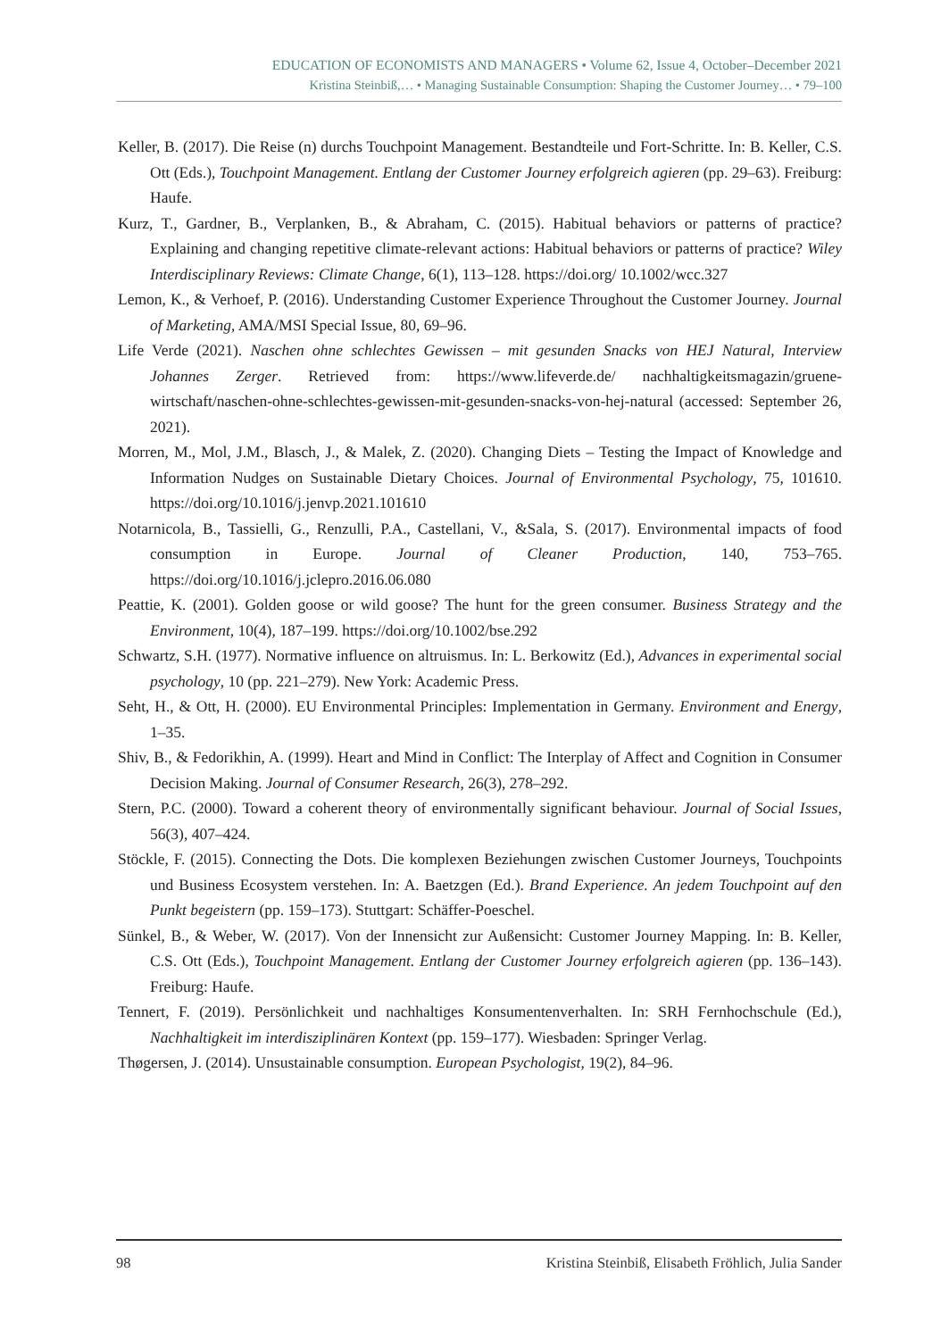EDUCATION OF ECONOMISTS AND MANAGERS • Volume 62, Issue 4, October–December 2021
Kristina Steinbiß,… • Managing Sustainable Consumption: Shaping the Customer Journey… • 79–100
Keller, B. (2017). Die Reise (n) durchs Touchpoint Management. Bestandteile und Fort-Schritte. In: B. Keller, C.S. Ott (Eds.), Touchpoint Management. Entlang der Customer Journey erfolgreich agieren (pp. 29–63). Freiburg: Haufe.
Kurz, T., Gardner, B., Verplanken, B., & Abraham, C. (2015). Habitual behaviors or patterns of practice? Explaining and changing repetitive climate-relevant actions: Habitual behaviors or patterns of practice? Wiley Interdisciplinary Reviews: Climate Change, 6(1), 113–128. https://doi.org/ 10.1002/wcc.327
Lemon, K., & Verhoef, P. (2016). Understanding Customer Experience Throughout the Customer Journey. Journal of Marketing, AMA/MSI Special Issue, 80, 69–96.
Life Verde (2021). Naschen ohne schlechtes Gewissen – mit gesunden Snacks von HEJ Natural, Interview Johannes Zerger. Retrieved from: https://www.lifeverde.de/ nachhaltigkeitsmagazin/gruene-wirtschaft/naschen-ohne-schlechtes-gewissen-mit-gesunden-snacks-von-hej-natural (accessed: September 26, 2021).
Morren, M., Mol, J.M., Blasch, J., & Malek, Z. (2020). Changing Diets – Testing the Impact of Knowledge and Information Nudges on Sustainable Dietary Choices. Journal of Environmental Psychology, 75, 101610. https://doi.org/10.1016/j.jenvp.2021.101610
Notarnicola, B., Tassielli, G., Renzulli, P.A., Castellani, V., &Sala, S. (2017). Environmental impacts of food consumption in Europe. Journal of Cleaner Production, 140, 753–765. https://doi.org/10.1016/j.jclepro.2016.06.080
Peattie, K. (2001). Golden goose or wild goose? The hunt for the green consumer. Business Strategy and the Environment, 10(4), 187–199. https://doi.org/10.1002/bse.292
Schwartz, S.H. (1977). Normative influence on altruismus. In: L. Berkowitz (Ed.), Advances in experimental social psychology, 10 (pp. 221–279). New York: Academic Press.
Seht, H., & Ott, H. (2000). EU Environmental Principles: Implementation in Germany. Environment and Energy, 1–35.
Shiv, B., & Fedorikhin, A. (1999). Heart and Mind in Conflict: The Interplay of Affect and Cognition in Consumer Decision Making. Journal of Consumer Research, 26(3), 278–292.
Stern, P.C. (2000). Toward a coherent theory of environmentally significant behaviour. Journal of Social Issues, 56(3), 407–424.
Stöckle, F. (2015). Connecting the Dots. Die komplexen Beziehungen zwischen Customer Journeys, Touchpoints und Business Ecosystem verstehen. In: A. Baetzgen (Ed.). Brand Experience. An jedem Touchpoint auf den Punkt begeistern (pp. 159–173). Stuttgart: Schäffer-Poeschel.
Sünkel, B., & Weber, W. (2017). Von der Innensicht zur Außensicht: Customer Journey Mapping. In: B. Keller, C.S. Ott (Eds.), Touchpoint Management. Entlang der Customer Journey erfolgreich agieren (pp. 136–143). Freiburg: Haufe.
Tennert, F. (2019). Persönlichkeit und nachhaltiges Konsumentenverhalten. In: SRH Fernhochschule (Ed.), Nachhaltigkeit im interdisziplinären Kontext (pp. 159–177). Wiesbaden: Springer Verlag.
Thøgersen, J. (2014). Unsustainable consumption. European Psychologist, 19(2), 84–96.
98 Kristina Steinbiß, Elisabeth Fröhlich, Julia Sander